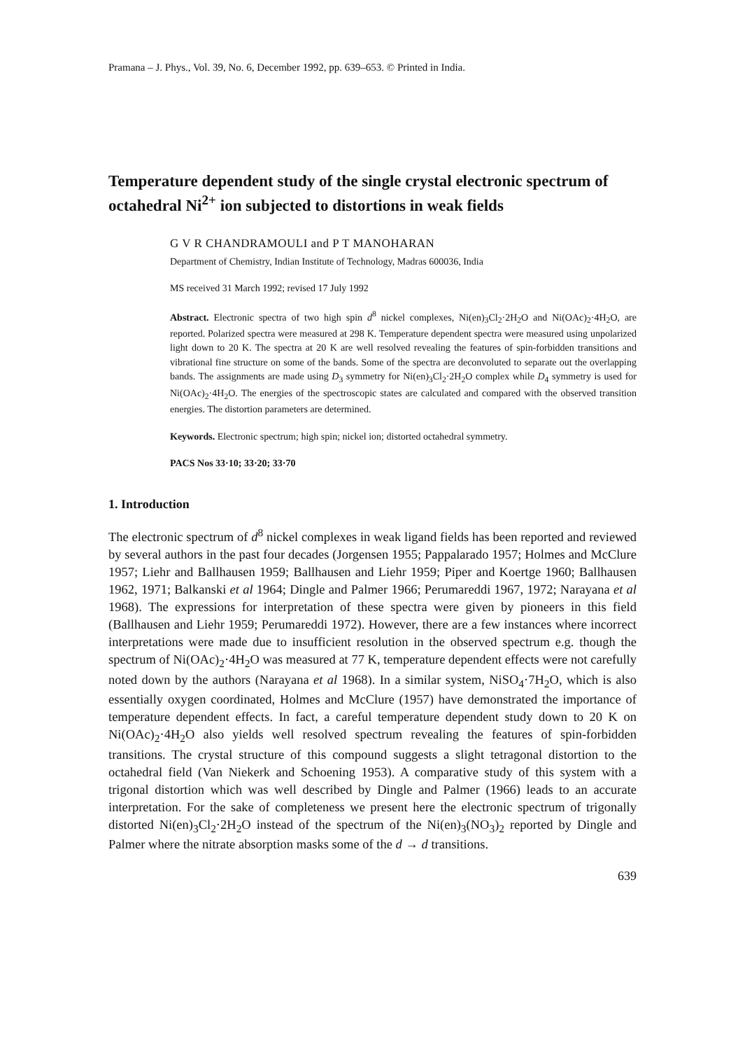Pramana – J. Phys., Vol. 39, No. 6, December 1992, pp. 639–653. © Printed in India.
Temperature dependent study of the single crystal electronic spectrum of octahedral Ni<sup>2+</sup> ion subjected to distortions in weak fields
G V R CHANDRAMOULI and P T MANOHARAN
Department of Chemistry, Indian Institute of Technology, Madras 600036, India
MS received 31 March 1992; revised 17 July 1992
Abstract. Electronic spectra of two high spin d<sup>8</sup> nickel complexes, Ni(en)<sub>3</sub>Cl<sub>2</sub>·2H<sub>2</sub>O and Ni(OAc)<sub>2</sub>·4H<sub>2</sub>O, are reported. Polarized spectra were measured at 298 K. Temperature dependent spectra were measured using unpolarized light down to 20 K. The spectra at 20 K are well resolved revealing the features of spin-forbidden transitions and vibrational fine structure on some of the bands. Some of the spectra are deconvoluted to separate out the overlapping bands. The assignments are made using D<sub>3</sub> symmetry for Ni(en)<sub>3</sub>Cl<sub>2</sub>·2H<sub>2</sub>O complex while D<sub>4</sub> symmetry is used for Ni(OAc)<sub>2</sub>·4H<sub>2</sub>O. The energies of the spectroscopic states are calculated and compared with the observed transition energies. The distortion parameters are determined.
Keywords. Electronic spectrum; high spin; nickel ion; distorted octahedral symmetry.
PACS Nos 33·10; 33·20; 33·70
1. Introduction
The electronic spectrum of d<sup>8</sup> nickel complexes in weak ligand fields has been reported and reviewed by several authors in the past four decades (Jorgensen 1955; Pappalarado 1957; Holmes and McClure 1957; Liehr and Ballhausen 1959; Ballhausen and Liehr 1959; Piper and Koertge 1960; Ballhausen 1962, 1971; Balkanski et al 1964; Dingle and Palmer 1966; Perumareddi 1967, 1972; Narayana et al 1968). The expressions for interpretation of these spectra were given by pioneers in this field (Ballhausen and Liehr 1959; Perumareddi 1972). However, there are a few instances where incorrect interpretations were made due to insufficient resolution in the observed spectrum e.g. though the spectrum of Ni(OAc)<sub>2</sub>·4H<sub>2</sub>O was measured at 77 K, temperature dependent effects were not carefully noted down by the authors (Narayana et al 1968). In a similar system, NiSO<sub>4</sub>·7H<sub>2</sub>O, which is also essentially oxygen coordinated, Holmes and McClure (1957) have demonstrated the importance of temperature dependent effects. In fact, a careful temperature dependent study down to 20 K on Ni(OAc)<sub>2</sub>·4H<sub>2</sub>O also yields well resolved spectrum revealing the features of spin-forbidden transitions. The crystal structure of this compound suggests a slight tetragonal distortion to the octahedral field (Van Niekerk and Schoening 1953). A comparative study of this system with a trigonal distortion which was well described by Dingle and Palmer (1966) leads to an accurate interpretation. For the sake of completeness we present here the electronic spectrum of trigonally distorted Ni(en)<sub>3</sub>Cl<sub>2</sub>·2H<sub>2</sub>O instead of the spectrum of the Ni(en)<sub>3</sub>(NO<sub>3</sub>)<sub>2</sub> reported by Dingle and Palmer where the nitrate absorption masks some of the d → d transitions.
639